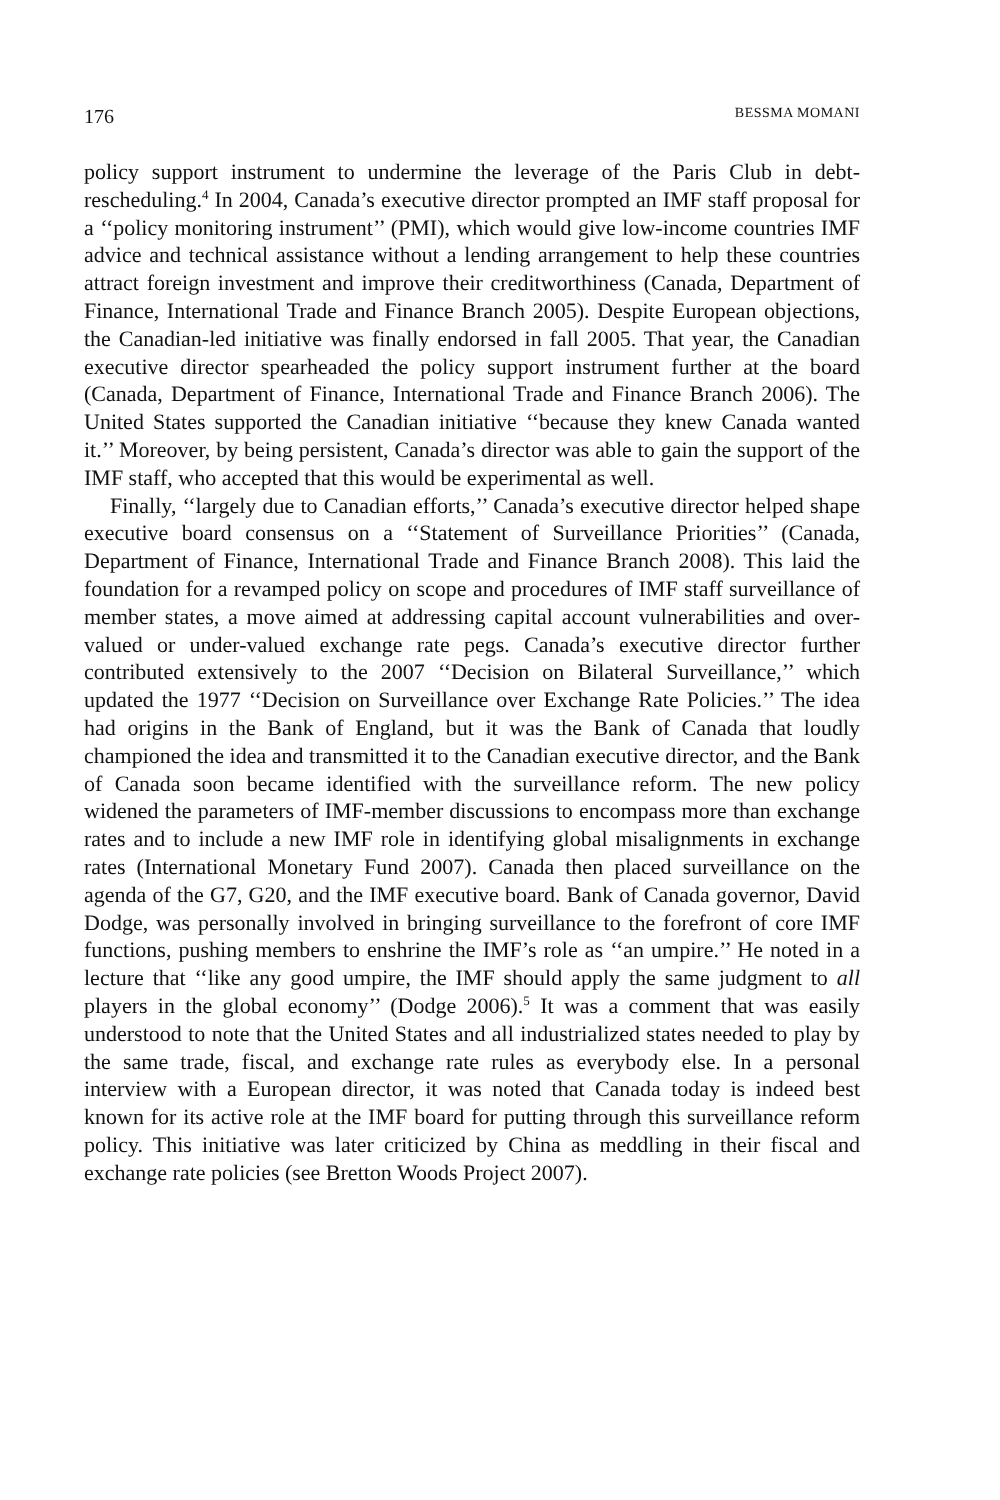176 BESSMA MOMANI
policy support instrument to undermine the leverage of the Paris Club in debt-rescheduling.<sup>4</sup> In 2004, Canada’s executive director prompted an IMF staff proposal for a ‘‘policy monitoring instrument’’ (PMI), which would give low-income countries IMF advice and technical assistance without a lending arrangement to help these countries attract foreign investment and improve their creditworthiness (Canada, Department of Finance, International Trade and Finance Branch 2005). Despite European objections, the Canadian-led initiative was finally endorsed in fall 2005. That year, the Canadian executive director spearheaded the policy support instrument further at the board (Canada, Department of Finance, International Trade and Finance Branch 2006). The United States supported the Canadian initiative ‘‘because they knew Canada wanted it.’’ Moreover, by being persistent, Canada’s director was able to gain the support of the IMF staff, who accepted that this would be experimental as well.
Finally, ‘‘largely due to Canadian efforts,’’ Canada’s executive director helped shape executive board consensus on a ‘‘Statement of Surveillance Priorities’’ (Canada, Department of Finance, International Trade and Finance Branch 2008). This laid the foundation for a revamped policy on scope and procedures of IMF staff surveillance of member states, a move aimed at addressing capital account vulnerabilities and over-valued or under-valued exchange rate pegs. Canada’s executive director further contributed extensively to the 2007 ‘‘Decision on Bilateral Surveillance,’’ which updated the 1977 ‘‘Decision on Surveillance over Exchange Rate Policies.’’ The idea had origins in the Bank of England, but it was the Bank of Canada that loudly championed the idea and transmitted it to the Canadian executive director, and the Bank of Canada soon became identified with the surveillance reform. The new policy widened the parameters of IMF-member discussions to encompass more than exchange rates and to include a new IMF role in identifying global misalignments in exchange rates (International Monetary Fund 2007). Canada then placed surveillance on the agenda of the G7, G20, and the IMF executive board. Bank of Canada governor, David Dodge, was personally involved in bringing surveillance to the forefront of core IMF functions, pushing members to enshrine the IMF’s role as ‘‘an umpire.’’ He noted in a lecture that ‘‘like any good umpire, the IMF should apply the same judgment to all players in the global economy’’ (Dodge 2006).<sup>5</sup> It was a comment that was easily understood to note that the United States and all industrialized states needed to play by the same trade, fiscal, and exchange rate rules as everybody else. In a personal interview with a European director, it was noted that Canada today is indeed best known for its active role at the IMF board for putting through this surveillance reform policy. This initiative was later criticized by China as meddling in their fiscal and exchange rate policies (see Bretton Woods Project 2007).